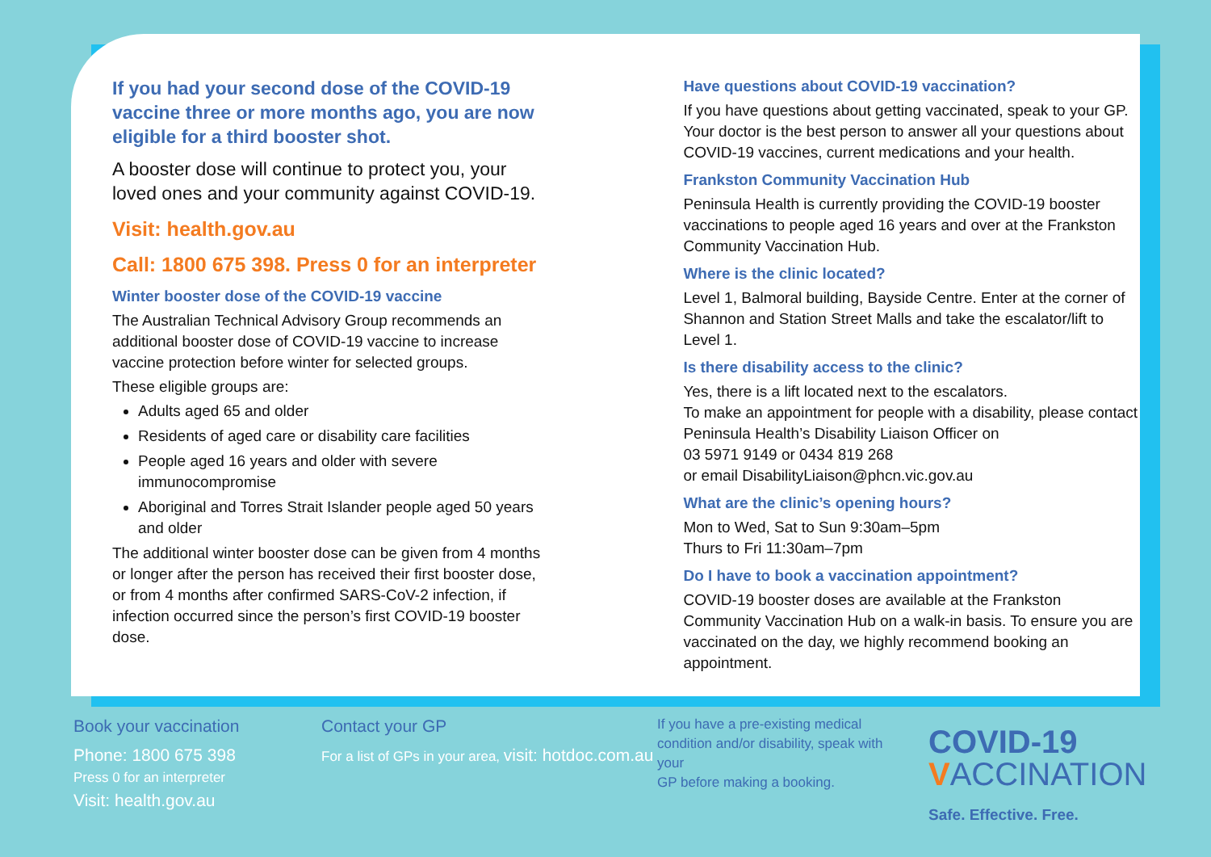If you had your second dose of the COVID-19 vaccine three or more months ago, you are now eligible for a third booster shot.
A booster dose will continue to protect you, your loved ones and your community against COVID-19.
Visit: health.gov.au
Call: 1800 675 398. Press 0 for an interpreter
Winter booster dose of the COVID-19 vaccine
The Australian Technical Advisory Group recommends an additional booster dose of COVID-19 vaccine to increase vaccine protection before winter for selected groups.
These eligible groups are:
Adults aged 65 and older
Residents of aged care or disability care facilities
People aged 16 years and older with severe immunocompromise
Aboriginal and Torres Strait Islander people aged 50 years and older
The additional winter booster dose can be given from 4 months or longer after the person has received their first booster dose, or from 4 months after confirmed SARS-CoV-2 infection, if infection occurred since the person’s first COVID-19 booster dose.
Have questions about COVID-19 vaccination?
If you have questions about getting vaccinated, speak to your GP. Your doctor is the best person to answer all your questions about COVID-19 vaccines, current medications and your health.
Frankston Community Vaccination Hub
Peninsula Health is currently providing the COVID-19 booster vaccinations to people aged 16 years and over at the Frankston Community Vaccination Hub.
Where is the clinic located?
Level 1, Balmoral building, Bayside Centre. Enter at the corner of Shannon and Station Street Malls and take the escalator/lift to Level 1.
Is there disability access to the clinic?
Yes, there is a lift located next to the escalators.
To make an appointment for people with a disability, please contact Peninsula Health’s Disability Liaison Officer on
03 5971 9149 or 0434 819 268
or email DisabilityLiaison@phcn.vic.gov.au
What are the clinic’s opening hours?
Mon to Wed, Sat to Sun 9:30am–5pm
Thurs to Fri 11:30am–7pm
Do I have to book a vaccination appointment?
COVID-19 booster doses are available at the Frankston Community Vaccination Hub on a walk-in basis. To ensure you are vaccinated on the day, we highly recommend booking an appointment.
Book your vaccination
Phone: 1800 675 398
Press 0 for an interpreter
Visit: health.gov.au
Contact your GP
For a list of GPs in your area, visit: hotdoc.com.au
If you have a pre-existing medical condition and/or disability, speak with your
GP before making a booking.
COVID-19
VACCINATION
Safe. Effective. Free.